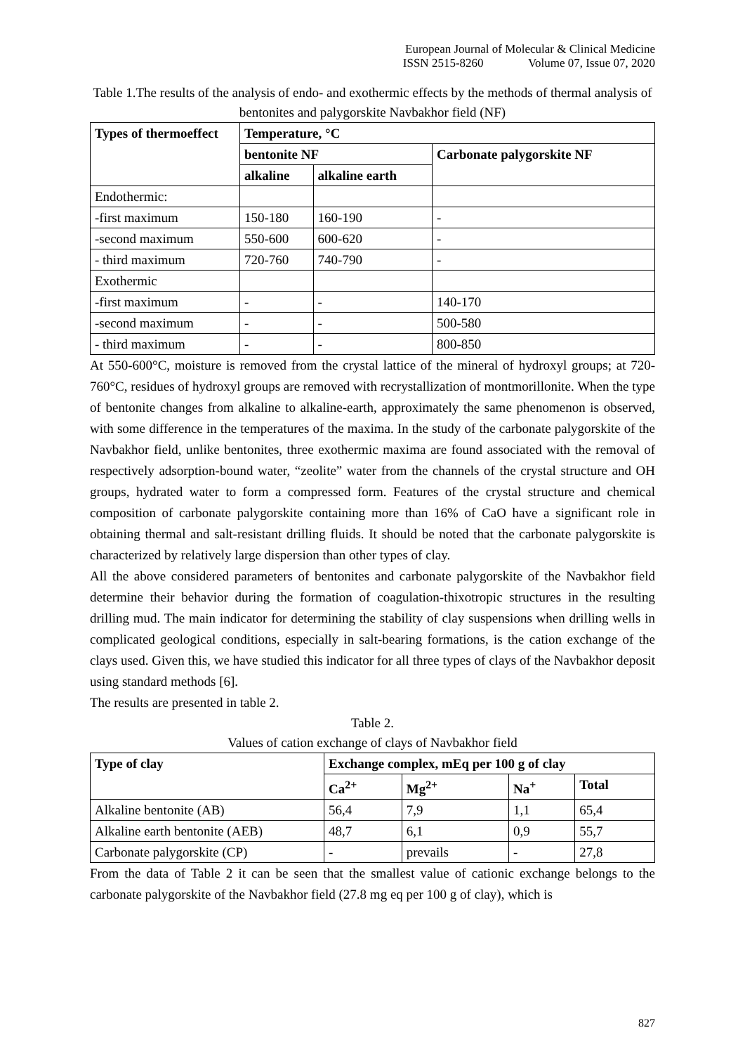European Journal of Molecular & Clinical Medicine
ISSN 2515-8260 Volume 07, Issue 07, 2020
Table 1.The results of the analysis of endo- and exothermic effects by the methods of thermal analysis of bentonites and palygorskite Navbakhor field (NF)
| Types of thermoeffect | Temperature, °C | | |
| --- | --- | --- | --- |
| | bentonite NF | | Carbonate palygorskite NF |
| | alkaline | alkaline earth | |
| Endothermic: | | | |
| -first maximum | 150-180 | 160-190 | - |
| -second maximum | 550-600 | 600-620 | - |
| - third maximum | 720-760 | 740-790 | - |
| Exothermic | | | |
| -first maximum | - | - | 140-170 |
| -second maximum | - | - | 500-580 |
| - third maximum | - | - | 800-850 |
At 550-600°C, moisture is removed from the crystal lattice of the mineral of hydroxyl groups; at 720-760°C, residues of hydroxyl groups are removed with recrystallization of montmorillonite. When the type of bentonite changes from alkaline to alkaline-earth, approximately the same phenomenon is observed, with some difference in the temperatures of the maxima. In the study of the carbonate palygorskite of the Navbakhor field, unlike bentonites, three exothermic maxima are found associated with the removal of respectively adsorption-bound water, “zeolite” water from the channels of the crystal structure and OH groups, hydrated water to form a compressed form. Features of the crystal structure and chemical composition of carbonate palygorskite containing more than 16% of CaO have a significant role in obtaining thermal and salt-resistant drilling fluids. It should be noted that the carbonate palygorskite is characterized by relatively large dispersion than other types of clay.
All the above considered parameters of bentonites and carbonate palygorskite of the Navbakhor field determine their behavior during the formation of coagulation-thixotropic structures in the resulting drilling mud. The main indicator for determining the stability of clay suspensions when drilling wells in complicated geological conditions, especially in salt-bearing formations, is the cation exchange of the clays used. Given this, we have studied this indicator for all three types of clays of the Navbakhor deposit using standard methods [6].
The results are presented in table 2.
Table 2.
Values of cation exchange of clays of Navbakhor field
| Type of clay | Exchange complex, mEq per 100 g of clay | | | |
| --- | --- | --- | --- | --- |
| | Ca<sup>2+</sup> | Mg<sup>2+</sup> | Na<sup>+</sup> | Total |
| Alkaline bentonite (AB) | 56,4 | 7,9 | 1,1 | 65,4 |
| Alkaline earth bentonite (AEB) | 48,7 | 6,1 | 0,9 | 55,7 |
| Carbonate palygorskite (CP) | - | prevails | - | 27,8 |
From the data of Table 2 it can be seen that the smallest value of cationic exchange belongs to the carbonate palygorskite of the Navbakhor field (27.8 mg eq per 100 g of clay), which is
827